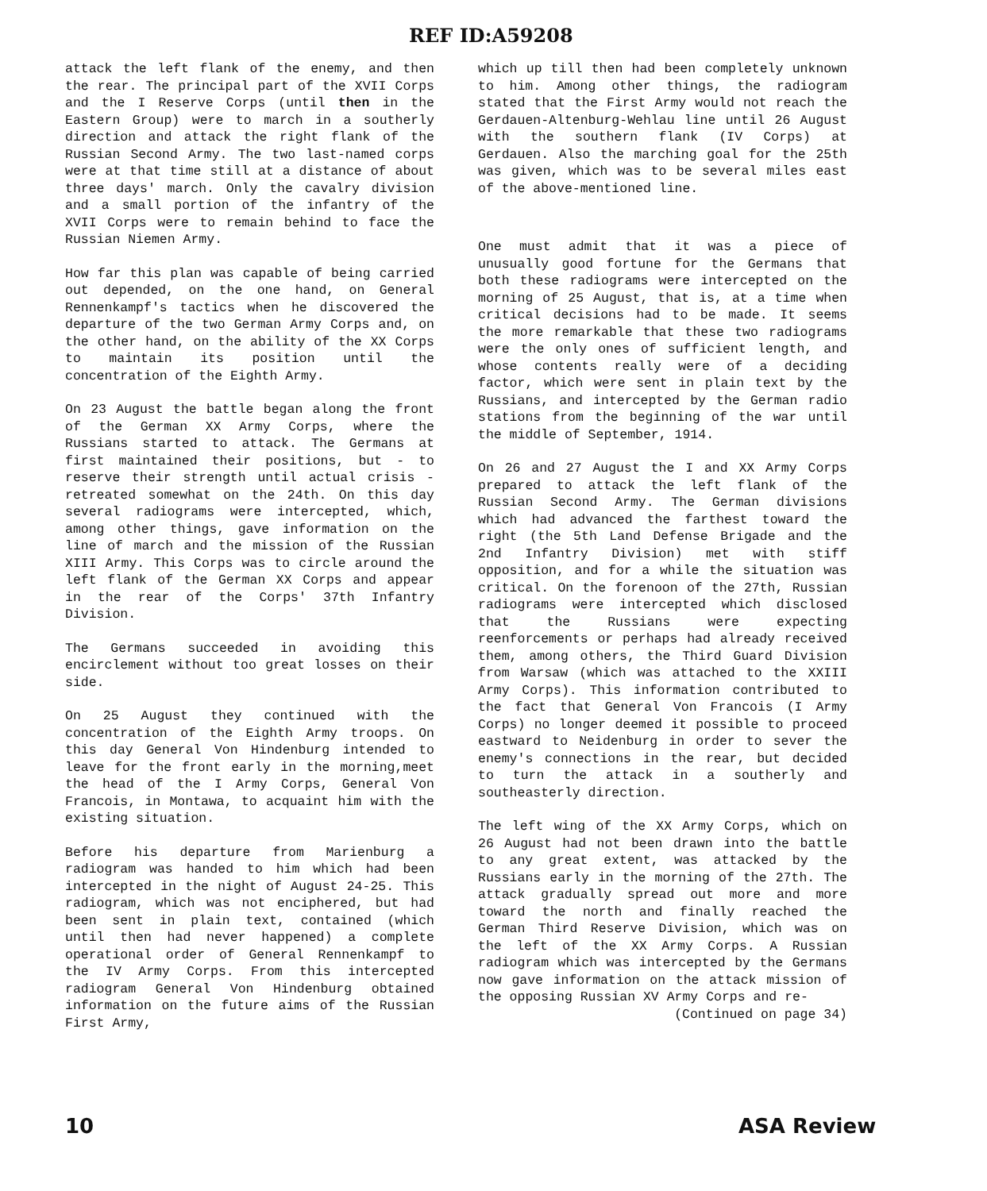REF ID:A59208
attack the left flank of the enemy, and then the rear. The principal part of the XVII Corps and the I Reserve Corps (until then in the Eastern Group) were to march in a southerly direction and attack the right flank of the Russian Second Army. The two last-named corps were at that time still at a distance of about three days' march. Only the cavalry division and a small portion of the infantry of the XVII Corps were to remain behind to face the Russian Niemen Army.
How far this plan was capable of being carried out depended, on the one hand, on General Rennenkampf's tactics when he discovered the departure of the two German Army Corps and, on the other hand, on the ability of the XX Corps to maintain its position until the concentration of the Eighth Army.
On 23 August the battle began along the front of the German XX Army Corps, where the Russians started to attack. The Germans at first maintained their positions, but - to reserve their strength until actual crisis - retreated somewhat on the 24th. On this day several radiograms were intercepted, which, among other things, gave information on the line of march and the mission of the Russian XIII Army. This Corps was to circle around the left flank of the German XX Corps and appear in the rear of the Corps' 37th Infantry Division.
The Germans succeeded in avoiding this encirclement without too great losses on their side.
On 25 August they continued with the concentration of the Eighth Army troops. On this day General Von Hindenburg intended to leave for the front early in the morning,meet the head of the I Army Corps, General Von Francois, in Montawa, to acquaint him with the existing situation.
Before his departure from Marienburg a radiogram was handed to him which had been intercepted in the night of August 24-25. This radiogram, which was not enciphered, but had been sent in plain text, contained (which until then had never happened) a complete operational order of General Rennenkampf to the IV Army Corps. From this intercepted radiogram General Von Hindenburg obtained information on the future aims of the Russian First Army,
which up till then had been completely unknown to him. Among other things, the radiogram stated that the First Army would not reach the Gerdauen-Altenburg-Wehlau line until 26 August with the southern flank (IV Corps) at Gerdauen. Also the marching goal for the 25th was given, which was to be several miles east of the above-mentioned line.
One must admit that it was a piece of unusually good fortune for the Germans that both these radiograms were intercepted on the morning of 25 August, that is, at a time when critical decisions had to be made. It seems the more remarkable that these two radiograms were the only ones of sufficient length, and whose contents really were of a deciding factor, which were sent in plain text by the Russians, and intercepted by the German radio stations from the beginning of the war until the middle of September, 1914.
On 26 and 27 August the I and XX Army Corps prepared to attack the left flank of the Russian Second Army. The German divisions which had advanced the farthest toward the right (the 5th Land Defense Brigade and the 2nd Infantry Division) met with stiff opposition, and for a while the situation was critical. On the forenoon of the 27th, Russian radiograms were intercepted which disclosed that the Russians were expecting reenforcements or perhaps had already received them, among others, the Third Guard Division from Warsaw (which was attached to the XXIII Army Corps). This information contributed to the fact that General Von Francois (I Army Corps) no longer deemed it possible to proceed eastward to Neidenburg in order to sever the enemy's connections in the rear, but decided to turn the attack in a southerly and southeasterly direction.
The left wing of the XX Army Corps, which on 26 August had not been drawn into the battle to any great extent, was attacked by the Russians early in the morning of the 27th. The attack gradually spread out more and more toward the north and finally reached the German Third Reserve Division, which was on the left of the XX Army Corps. A Russian radiogram which was intercepted by the Germans now gave information on the attack mission of the opposing Russian XV Army Corps and re-
(Continued on page 34)
10 ASA Review